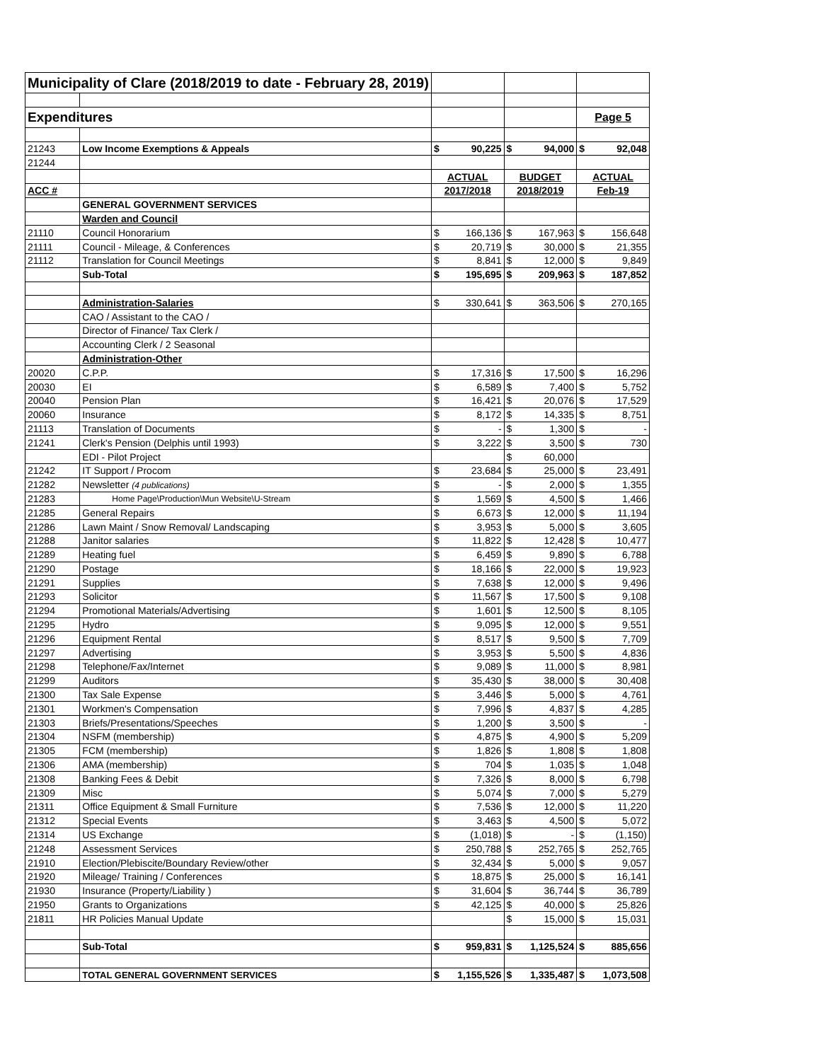| Municipality of Clare (2018/2019 to date - February 28, 2019) | | | | | | | |
| Expenditures | | | | | | Page 5 | |
| 21243 | Low Income Exemptions & Appeals | $ | 90,225 | $ | 94,000 | $ | 92,048 |
| 21244 | | | | | | | |
| | | ACTUAL | | BUDGET | | ACTUAL | |
| ACC # | | 2017/2018 | | 2018/2019 | | Feb-19 | |
| | GENERAL GOVERNMENT SERVICES | | | | | | |
| | Warden and Council | | | | | | |
| 21110 | Council Honorarium | $ | 166,136 | $ | 167,963 | $ | 156,648 |
| 21111 | Council - Mileage, & Conferences | $ | 20,719 | $ | 30,000 | $ | 21,355 |
| 21112 | Translation for Council Meetings | $ | 8,841 | $ | 12,000 | $ | 9,849 |
| | Sub-Total | $ | 195,695 | $ | 209,963 | $ | 187,852 |
| | Administration-Salaries | $ | 330,641 | $ | 363,506 | $ | 270,165 |
| | CAO / Assistant to the CAO / | | | | | | |
| | Director of Finance/ Tax Clerk / | | | | | | |
| | Accounting Clerk / 2 Seasonal | | | | | | |
| | Administration-Other | | | | | | |
| 20020 | C.P.P. | $ | 17,316 | $ | 17,500 | $ | 16,296 |
| 20030 | EI | $ | 6,589 | $ | 7,400 | $ | 5,752 |
| 20040 | Pension Plan | $ | 16,421 | $ | 20,076 | $ | 17,529 |
| 20060 | Insurance | $ | 8,172 | $ | 14,335 | $ | 8,751 |
| 21113 | Translation of Documents | $ | - | $ | 1,300 | $ | - |
| 21241 | Clerk's Pension (Delphis until 1993) | $ | 3,222 | $ | 3,500 | $ | 730 |
| | EDI - Pilot Project | | | $ | 60,000 | | |
| 21242 | IT Support / Procom | $ | 23,684 | $ | 25,000 | $ | 23,491 |
| 21282 | Newsletter (4 publications) | $ | - | $ | 2,000 | $ | 1,355 |
| 21283 | Home Page\Production\Mun Website\U-Stream | $ | 1,569 | $ | 4,500 | $ | 1,466 |
| 21285 | General Repairs | $ | 6,673 | $ | 12,000 | $ | 11,194 |
| 21286 | Lawn Maint / Snow Removal/ Landscaping | $ | 3,953 | $ | 5,000 | $ | 3,605 |
| 21288 | Janitor salaries | $ | 11,822 | $ | 12,428 | $ | 10,477 |
| 21289 | Heating fuel | $ | 6,459 | $ | 9,890 | $ | 6,788 |
| 21290 | Postage | $ | 18,166 | $ | 22,000 | $ | 19,923 |
| 21291 | Supplies | $ | 7,638 | $ | 12,000 | $ | 9,496 |
| 21293 | Solicitor | $ | 11,567 | $ | 17,500 | $ | 9,108 |
| 21294 | Promotional Materials/Advertising | $ | 1,601 | $ | 12,500 | $ | 8,105 |
| 21295 | Hydro | $ | 9,095 | $ | 12,000 | $ | 9,551 |
| 21296 | Equipment Rental | $ | 8,517 | $ | 9,500 | $ | 7,709 |
| 21297 | Advertising | $ | 3,953 | $ | 5,500 | $ | 4,836 |
| 21298 | Telephone/Fax/Internet | $ | 9,089 | $ | 11,000 | $ | 8,981 |
| 21299 | Auditors | $ | 35,430 | $ | 38,000 | $ | 30,408 |
| 21300 | Tax Sale Expense | $ | 3,446 | $ | 5,000 | $ | 4,761 |
| 21301 | Workmen's Compensation | $ | 7,996 | $ | 4,837 | $ | 4,285 |
| 21303 | Briefs/Presentations/Speeches | $ | 1,200 | $ | 3,500 | $ | - |
| 21304 | NSFM (membership) | $ | 4,875 | $ | 4,900 | $ | 5,209 |
| 21305 | FCM (membership) | $ | 1,826 | $ | 1,808 | $ | 1,808 |
| 21306 | AMA (membership) | $ | 704 | $ | 1,035 | $ | 1,048 |
| 21308 | Banking Fees & Debit | $ | 7,326 | $ | 8,000 | $ | 6,798 |
| 21309 | Misc | $ | 5,074 | $ | 7,000 | $ | 5,279 |
| 21311 | Office Equipment & Small Furniture | $ | 7,536 | $ | 12,000 | $ | 11,220 |
| 21312 | Special Events | $ | 3,463 | $ | 4,500 | $ | 5,072 |
| 21314 | US Exchange | $ | (1,018) | $ | - | $ | (1,150) |
| 21248 | Assessment Services | $ | 250,788 | $ | 252,765 | $ | 252,765 |
| 21910 | Election/Plebiscite/Boundary Review/other | $ | 32,434 | $ | 5,000 | $ | 9,057 |
| 21920 | Mileage/ Training / Conferences | $ | 18,875 | $ | 25,000 | $ | 16,141 |
| 21930 | Insurance (Property/Liability ) | $ | 31,604 | $ | 36,744 | $ | 36,789 |
| 21950 | Grants to Organizations | $ | 42,125 | $ | 40,000 | $ | 25,826 |
| 21811 | HR Policies Manual Update | | | $ | 15,000 | $ | 15,031 |
| | Sub-Total | $ | 959,831 | $ | 1,125,524 | $ | 885,656 |
| | TOTAL GENERAL GOVERNMENT SERVICES | $ | 1,155,526 | $ | 1,335,487 | $ | 1,073,508 |